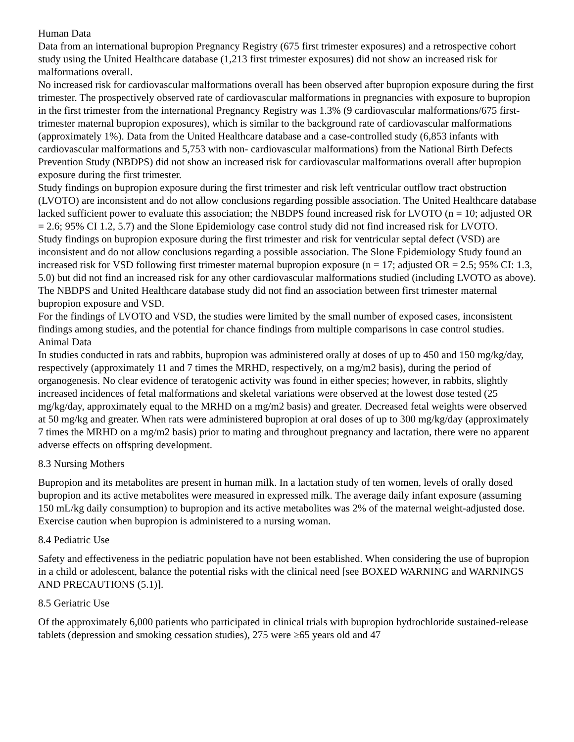Human Data
Data from an international bupropion Pregnancy Registry (675 first trimester exposures) and a retrospective cohort study using the United Healthcare database (1,213 first trimester exposures) did not show an increased risk for malformations overall.
No increased risk for cardiovascular malformations overall has been observed after bupropion exposure during the first trimester. The prospectively observed rate of cardiovascular malformations in pregnancies with exposure to bupropion in the first trimester from the international Pregnancy Registry was 1.3% (9 cardiovascular malformations/675 first-trimester maternal bupropion exposures), which is similar to the background rate of cardiovascular malformations (approximately 1%). Data from the United Healthcare database and a case-controlled study (6,853 infants with cardiovascular malformations and 5,753 with non- cardiovascular malformations) from the National Birth Defects Prevention Study (NBDPS) did not show an increased risk for cardiovascular malformations overall after bupropion exposure during the first trimester.
Study findings on bupropion exposure during the first trimester and risk left ventricular outflow tract obstruction (LVOTO) are inconsistent and do not allow conclusions regarding possible association. The United Healthcare database lacked sufficient power to evaluate this association; the NBDPS found increased risk for LVOTO (n = 10; adjusted OR = 2.6; 95% CI 1.2, 5.7) and the Slone Epidemiology case control study did not find increased risk for LVOTO.
Study findings on bupropion exposure during the first trimester and risk for ventricular septal defect (VSD) are inconsistent and do not allow conclusions regarding a possible association. The Slone Epidemiology Study found an increased risk for VSD following first trimester maternal bupropion exposure (n = 17; adjusted OR = 2.5; 95% CI: 1.3, 5.0) but did not find an increased risk for any other cardiovascular malformations studied (including LVOTO as above). The NBDPS and United Healthcare database study did not find an association between first trimester maternal bupropion exposure and VSD.
For the findings of LVOTO and VSD, the studies were limited by the small number of exposed cases, inconsistent findings among studies, and the potential for chance findings from multiple comparisons in case control studies.
Animal Data
In studies conducted in rats and rabbits, bupropion was administered orally at doses of up to 450 and 150 mg/kg/day, respectively (approximately 11 and 7 times the MRHD, respectively, on a mg/m2 basis), during the period of organogenesis. No clear evidence of teratogenic activity was found in either species; however, in rabbits, slightly increased incidences of fetal malformations and skeletal variations were observed at the lowest dose tested (25 mg/kg/day, approximately equal to the MRHD on a mg/m2 basis) and greater. Decreased fetal weights were observed at 50 mg/kg and greater. When rats were administered bupropion at oral doses of up to 300 mg/kg/day (approximately 7 times the MRHD on a mg/m2 basis) prior to mating and throughout pregnancy and lactation, there were no apparent adverse effects on offspring development.
8.3 Nursing Mothers
Bupropion and its metabolites are present in human milk. In a lactation study of ten women, levels of orally dosed bupropion and its active metabolites were measured in expressed milk. The average daily infant exposure (assuming 150 mL/kg daily consumption) to bupropion and its active metabolites was 2% of the maternal weight-adjusted dose. Exercise caution when bupropion is administered to a nursing woman.
8.4 Pediatric Use
Safety and effectiveness in the pediatric population have not been established. When considering the use of bupropion in a child or adolescent, balance the potential risks with the clinical need [see BOXED WARNING and WARNINGS AND PRECAUTIONS (5.1)].
8.5 Geriatric Use
Of the approximately 6,000 patients who participated in clinical trials with bupropion hydrochloride sustained-release tablets (depression and smoking cessation studies), 275 were ≥65 years old and 47